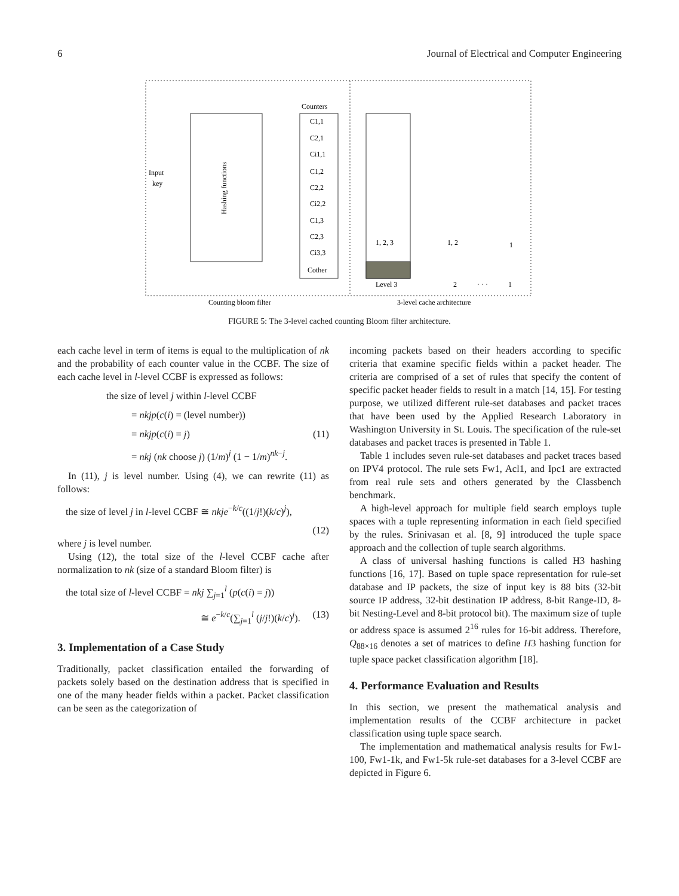6 Journal of Electrical and Computer Engineering
Input
key
Hashing functions
Counters
C1,1
C2,1
Ci1,1
C1,2
C2,2
Ci2,2
C1,3
C2,3
Ci3,3
Cother
1, 2, 3
1, 2
1
Level 3
2
· · ·
1
Counting bloom filter
3-level cache architecture
FIGURE 5: The 3-level cached counting Bloom filter architecture.
each cache level in term of items is equal to the multiplication of nk and the probability of each counter value in the CCBF. The size of each cache level in l-level CCBF is expressed as follows:
the size of level j within l-level CCBF
= nkjp(c(i) = (level number))
= nkjp(c(i) = j) (11)
= nkj (nk choose j) (1/m)<sup>j</sup> (1 − 1/m)<sup>nk−j</sup>.
In (11), j is level number. Using (4), we can rewrite (11) as follows:
the size of level j in l-level CCBF ≅ nkje<sup>−k/c</sup>((1/j!)(k/c)<sup>j</sup>),
(12)
where j is level number.
Using (12), the total size of the l-level CCBF cache after normalization to nk (size of a standard Bloom filter) is
the total size of l-level CCBF = nkj ∑<sub>j=1</sub><sup>l</sup> (p(c(i) = j))
≅ e<sup>−k/c</sup>(∑<sub>j=1</sub><sup>l</sup> (j/j!)(k/c)<sup>j</sup>). (13)
3. Implementation of a Case Study
Traditionally, packet classification entailed the forwarding of packets solely based on the destination address that is specified in one of the many header fields within a packet. Packet classification can be seen as the categorization of
incoming packets based on their headers according to specific criteria that examine specific fields within a packet header. The criteria are comprised of a set of rules that specify the content of specific packet header fields to result in a match [14, 15]. For testing purpose, we utilized different rule-set databases and packet traces that have been used by the Applied Research Laboratory in Washington University in St. Louis. The specification of the rule-set databases and packet traces is presented in Table 1.
Table 1 includes seven rule-set databases and packet traces based on IPV4 protocol. The rule sets Fw1, Acl1, and Ipc1 are extracted from real rule sets and others generated by the Classbench benchmark.
A high-level approach for multiple field search employs tuple spaces with a tuple representing information in each field specified by the rules. Srinivasan et al. [8, 9] introduced the tuple space approach and the collection of tuple search algorithms.
A class of universal hashing functions is called H3 hashing functions [16, 17]. Based on tuple space representation for rule-set database and IP packets, the size of input key is 88 bits (32-bit source IP address, 32-bit destination IP address, 8-bit Range-ID, 8-bit Nesting-Level and 8-bit protocol bit). The maximum size of tuple or address space is assumed 2<sup>16</sup> rules for 16-bit address. Therefore, Q<sub>88×16</sub> denotes a set of matrices to define H3 hashing function for tuple space packet classification algorithm [18].
4. Performance Evaluation and Results
In this section, we present the mathematical analysis and implementation results of the CCBF architecture in packet classification using tuple space search.
The implementation and mathematical analysis results for Fw1-100, Fw1-1k, and Fw1-5k rule-set databases for a 3-level CCBF are depicted in Figure 6.